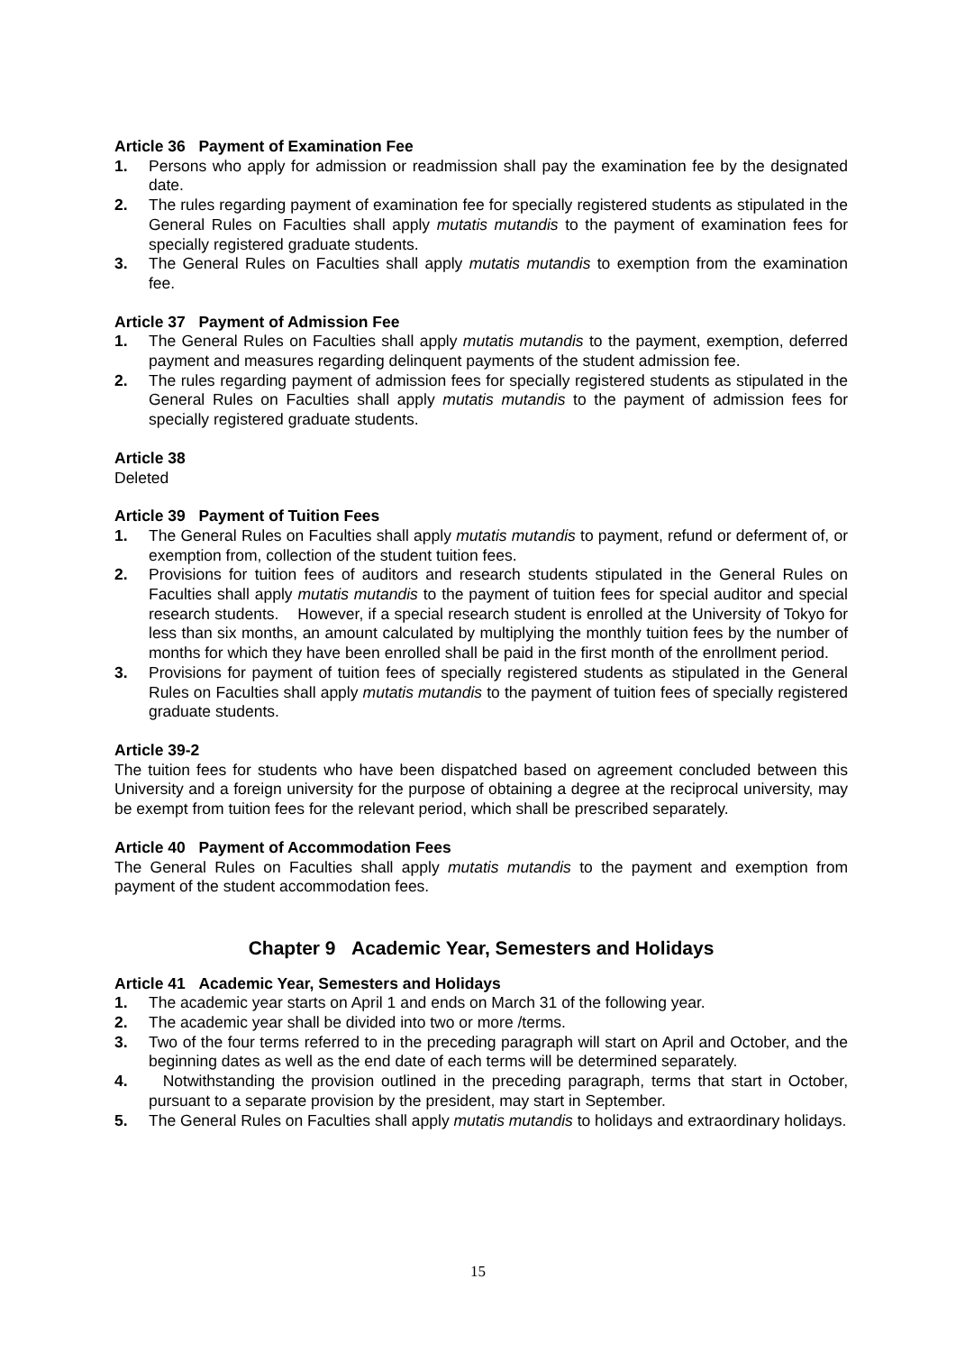Article 36 Payment of Examination Fee
1. Persons who apply for admission or readmission shall pay the examination fee by the designated date.
2. The rules regarding payment of examination fee for specially registered students as stipulated in the General Rules on Faculties shall apply mutatis mutandis to the payment of examination fees for specially registered graduate students.
3. The General Rules on Faculties shall apply mutatis mutandis to exemption from the examination fee.
Article 37 Payment of Admission Fee
1. The General Rules on Faculties shall apply mutatis mutandis to the payment, exemption, deferred payment and measures regarding delinquent payments of the student admission fee.
2. The rules regarding payment of admission fees for specially registered students as stipulated in the General Rules on Faculties shall apply mutatis mutandis to the payment of admission fees for specially registered graduate students.
Article 38
Deleted
Article 39 Payment of Tuition Fees
1. The General Rules on Faculties shall apply mutatis mutandis to payment, refund or deferment of, or exemption from, collection of the student tuition fees.
2. Provisions for tuition fees of auditors and research students stipulated in the General Rules on Faculties shall apply mutatis mutandis to the payment of tuition fees for special auditor and special research students. However, if a special research student is enrolled at the University of Tokyo for less than six months, an amount calculated by multiplying the monthly tuition fees by the number of months for which they have been enrolled shall be paid in the first month of the enrollment period.
3. Provisions for payment of tuition fees of specially registered students as stipulated in the General Rules on Faculties shall apply mutatis mutandis to the payment of tuition fees of specially registered graduate students.
Article 39-2
The tuition fees for students who have been dispatched based on agreement concluded between this University and a foreign university for the purpose of obtaining a degree at the reciprocal university, may be exempt from tuition fees for the relevant period, which shall be prescribed separately.
Article 40 Payment of Accommodation Fees
The General Rules on Faculties shall apply mutatis mutandis to the payment and exemption from payment of the student accommodation fees.
Chapter 9 Academic Year, Semesters and Holidays
Article 41 Academic Year, Semesters and Holidays
1. The academic year starts on April 1 and ends on March 31 of the following year.
2. The academic year shall be divided into two or more /terms.
3. Two of the four terms referred to in the preceding paragraph will start on April and October, and the beginning dates as well as the end date of each terms will be determined separately.
4. Notwithstanding the provision outlined in the preceding paragraph, terms that start in October, pursuant to a separate provision by the president, may start in September.
5. The General Rules on Faculties shall apply mutatis mutandis to holidays and extraordinary holidays.
15